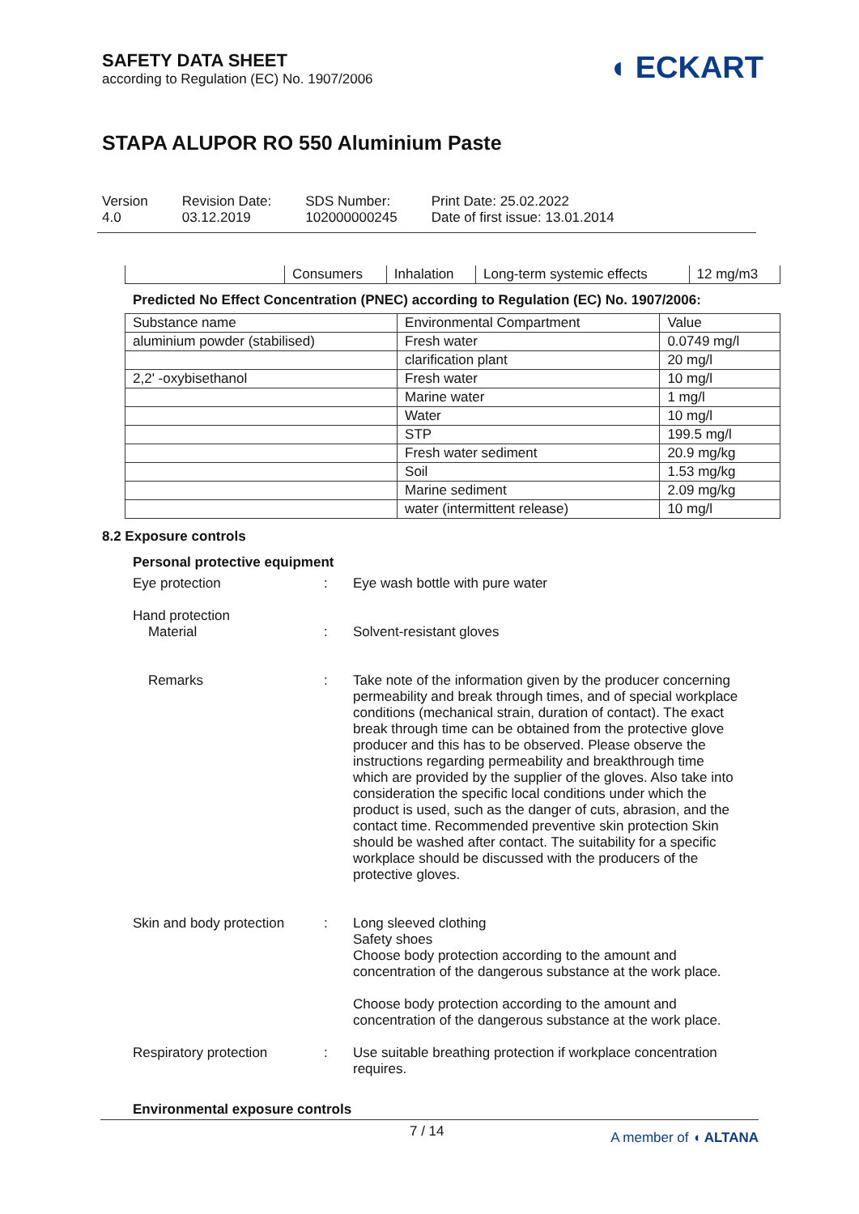SAFETY DATA SHEET
according to Regulation (EC) No. 1907/2006
◖ ECKART
STAPA ALUPOR RO 550 Aluminium Paste
Version
4.0
Revision Date:
03.12.2019
SDS Number:
102000000245
Print Date: 25.02.2022
Date of first issue: 13.01.2014
| | Consumers | Inhalation | Long-term systemic effects | 12 mg/m3 |
Predicted No Effect Concentration (PNEC) according to Regulation (EC) No. 1907/2006:
| Substance name | Environmental Compartment | Value |
| --- | --- | --- |
| aluminium powder (stabilised) | Fresh water | 0.0749 mg/l |
| | clarification plant | 20 mg/l |
| 2,2' -oxybisethanol | Fresh water | 10 mg/l |
| | Marine water | 1 mg/l |
| | Water | 10 mg/l |
| | STP | 199.5 mg/l |
| | Fresh water sediment | 20.9 mg/kg |
| | Soil | 1.53 mg/kg |
| | Marine sediment | 2.09 mg/kg |
| | water (intermittent release) | 10 mg/l |
8.2 Exposure controls
Personal protective equipment
Eye protection : Eye wash bottle with pure water
Hand protection
Material
:
Solvent-resistant gloves
Remarks : Take note of the information given by the producer concerning permeability and break through times, and of special workplace conditions (mechanical strain, duration of contact). The exact break through time can be obtained from the protective glove producer and this has to be observed. Please observe the instructions regarding permeability and breakthrough time which are provided by the supplier of the gloves. Also take into consideration the specific local conditions under which the product is used, such as the danger of cuts, abrasion, and the contact time. Recommended preventive skin protection Skin should be washed after contact. The suitability for a specific workplace should be discussed with the producers of the protective gloves.
Skin and body protection
: Long sleeved clothing
Safety shoes
Choose body protection according to the amount and concentration of the dangerous substance at the work place.
Choose body protection according to the amount and concentration of the dangerous substance at the work place.
Respiratory protection : Use suitable breathing protection if workplace concentration requires.
Environmental exposure controls
7 / 14 A member of ◖ ALTANA